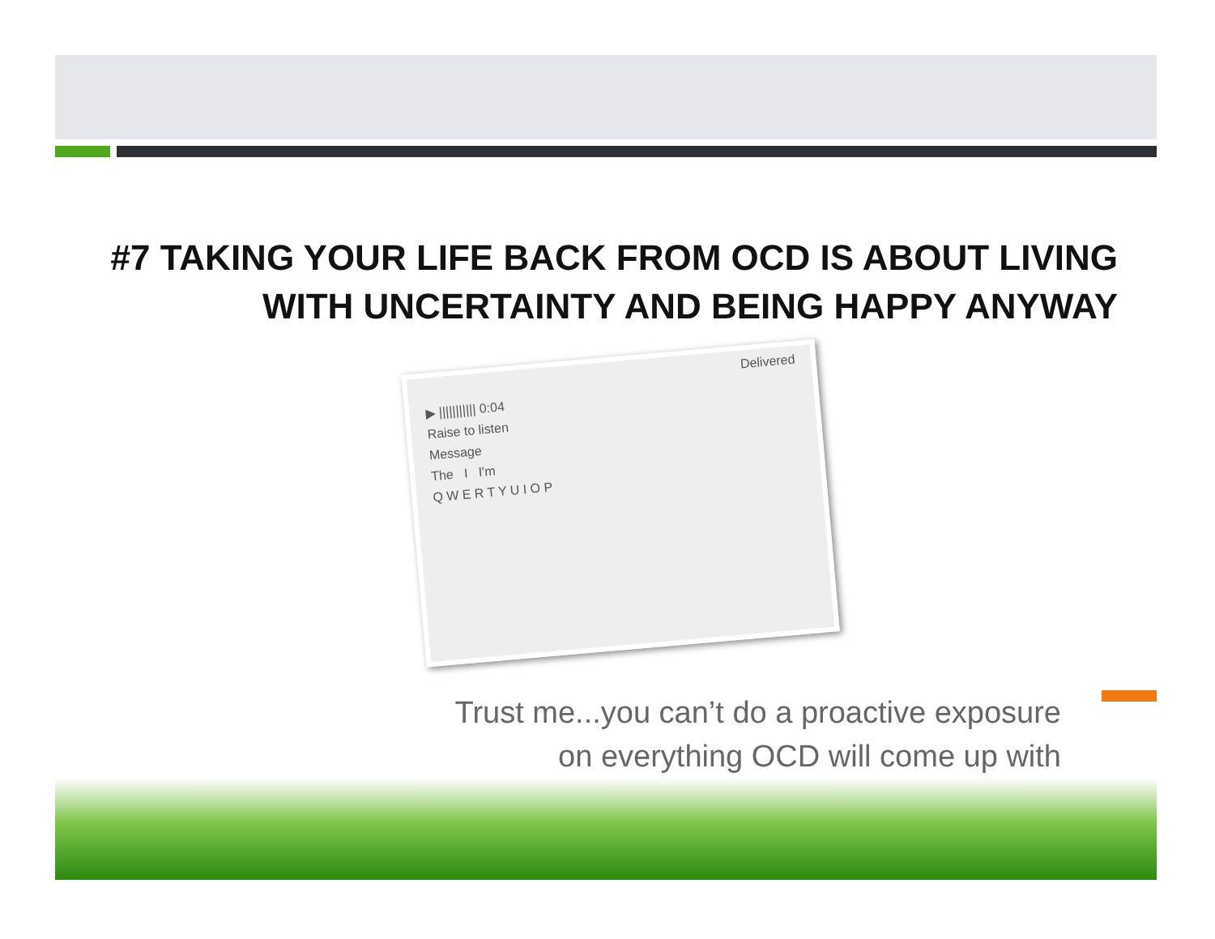#7 TAKING YOUR LIFE BACK FROM OCD IS ABOUT LIVING
WITH UNCERTAINTY AND BEING HAPPY ANYWAY
Delivered
▶ ||||||||||| 0:04
Raise to listen
Message
The I I'm
Q W E R T Y U I O P
Trust me...you can’t do a proactive exposure
on everything OCD will come up with